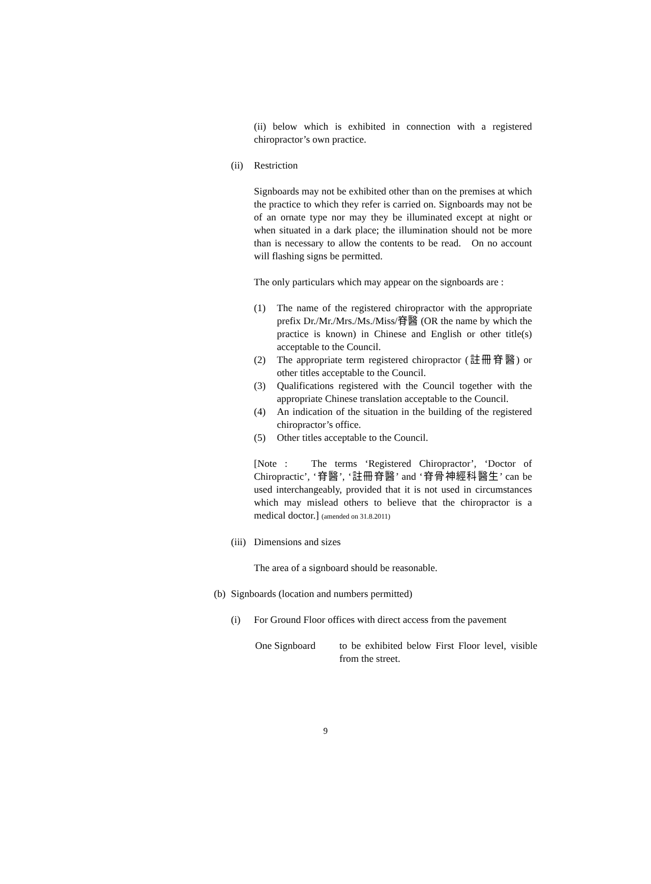(ii) below which is exhibited in connection with a registered chiropractor’s own practice.
(ii) Restriction
Signboards may not be exhibited other than on the premises at which the practice to which they refer is carried on. Signboards may not be of an ornate type nor may they be illuminated except at night or when situated in a dark place; the illumination should not be more than is necessary to allow the contents to be read. On no account will flashing signs be permitted.
The only particulars which may appear on the signboards are :
(1) The name of the registered chiropractor with the appropriate prefix Dr./Mr./Mrs./Ms./Miss/脊醫 (OR the name by which the practice is known) in Chinese and English or other title(s) acceptable to the Council.
(2) The appropriate term registered chiropractor (註冊脊醫) or other titles acceptable to the Council.
(3) Qualifications registered with the Council together with the appropriate Chinese translation acceptable to the Council.
(4) An indication of the situation in the building of the registered chiropractor’s office.
(5) Other titles acceptable to the Council.
[Note : The terms ‘Registered Chiropractor’, ‘Doctor of Chiropractic’, ‘脊醫’, ‘註冊脊醫’ and ‘脊骨神經科醫生’ can be used interchangeably, provided that it is not used in circumstances which may mislead others to believe that the chiropractor is a medical doctor.] (amended on 31.8.2011)
(iii) Dimensions and sizes
The area of a signboard should be reasonable.
(b) Signboards (location and numbers permitted)
(i) For Ground Floor offices with direct access from the pavement
One Signboard to be exhibited below First Floor level, visible from the street.
9